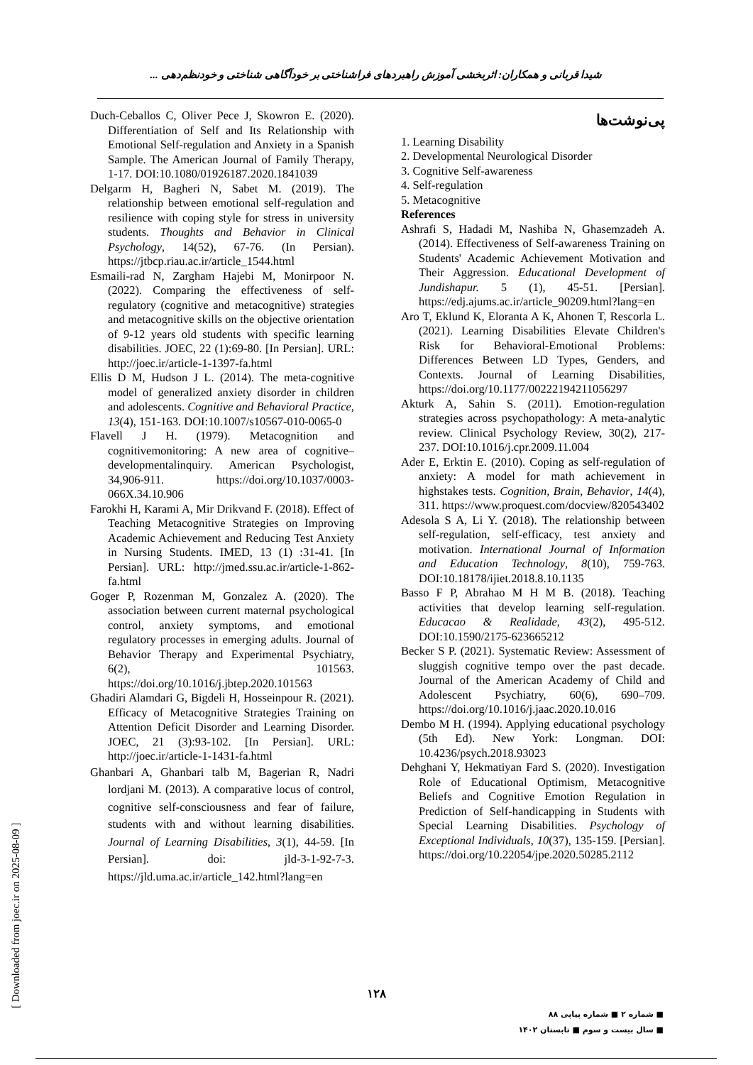شیدا قربانی و همکاران: اثربخشی آموزش راهبردهای فراشناختی بر خودآگاهی شناختی و خودنظم‌دهی ...
پی‌نوشت‌ها
1. Learning Disability
2. Developmental Neurological Disorder
3. Cognitive Self-awareness
4. Self-regulation
5. Metacognitive
References
Ashrafi S, Hadadi M, Nashiba N, Ghasemzadeh A. (2014). Effectiveness of Self-awareness Training on Students' Academic Achievement Motivation and Their Aggression. Educational Development of Jundishapur. 5 (1), 45-51. [Persian]. https://edj.ajums.ac.ir/article_90209.html?lang=en
Aro T, Eklund K, Eloranta A K, Ahonen T, Rescorla L. (2021). Learning Disabilities Elevate Children's Risk for Behavioral-Emotional Problems: Differences Between LD Types, Genders, and Contexts. Journal of Learning Disabilities, https://doi.org/10.1177/00222194211056297
Akturk A, Sahin S. (2011). Emotion-regulation strategies across psychopathology: A meta-analytic review. Clinical Psychology Review, 30(2), 217-237. DOI:10.1016/j.cpr.2009.11.004
Ader E, Erktin E. (2010). Coping as self-regulation of anxiety: A model for math achievement in highstakes tests. Cognition, Brain, Behavior, 14(4), 311. https://www.proquest.com/docview/820543402
Adesola S A, Li Y. (2018). The relationship between self-regulation, self-efficacy, test anxiety and motivation. International Journal of Information and Education Technology, 8(10), 759-763. DOI:10.18178/ijiet.2018.8.10.1135
Basso F P, Abrahao M H M B. (2018). Teaching activities that develop learning self-regulation. Educacao & Realidade, 43(2), 495-512. DOI:10.1590/2175-623665212
Becker S P. (2021). Systematic Review: Assessment of sluggish cognitive tempo over the past decade. Journal of the American Academy of Child and Adolescent Psychiatry, 60(6), 690–709. https://doi.org/10.1016/j.jaac.2020.10.016
Dembo M H. (1994). Applying educational psychology (5th Ed). New York: Longman. DOI: 10.4236/psych.2018.93023
Dehghani Y, Hekmatiyan Fard S. (2020). Investigation Role of Educational Optimism, Metacognitive Beliefs and Cognitive Emotion Regulation in Prediction of Self-handicapping in Students with Special Learning Disabilities. Psychology of Exceptional Individuals, 10(37), 135-159. [Persian]. https://doi.org/10.22054/jpe.2020.50285.2112
Duch-Ceballos C, Oliver Pece J, Skowron E. (2020). Differentiation of Self and Its Relationship with Emotional Self-regulation and Anxiety in a Spanish Sample. The American Journal of Family Therapy, 1-17. DOI:10.1080/01926187.2020.1841039
Delgarm H, Bagheri N, Sabet M. (2019). The relationship between emotional self-regulation and resilience with coping style for stress in university students. Thoughts and Behavior in Clinical Psychology, 14(52), 67-76. (In Persian). https://jtbcp.riau.ac.ir/article_1544.html
Esmaili-rad N, Zargham Hajebi M, Monirpoor N. (2022). Comparing the effectiveness of self-regulatory (cognitive and metacognitive) strategies and metacognitive skills on the objective orientation of 9-12 years old students with specific learning disabilities. JOEC, 22 (1):69-80. [In Persian]. URL: http://joec.ir/article-1-1397-fa.html
Ellis D M, Hudson J L. (2014). The meta-cognitive model of generalized anxiety disorder in children and adolescents. Cognitive and Behavioral Practice, 13(4), 151-163. DOI:10.1007/s10567-010-0065-0
Flavell J H. (1979). Metacognition and cognitivemonitoring: A new area of cognitive–developmentalinquiry. American Psychologist, 34,906-911. https://doi.org/10.1037/0003-066X.34.10.906
Farokhi H, Karami A, Mir Drikvand F. (2018). Effect of Teaching Metacognitive Strategies on Improving Academic Achievement and Reducing Test Anxiety in Nursing Students. IMED, 13 (1) :31-41. [In Persian]. URL: http://jmed.ssu.ac.ir/article-1-862-fa.html
Goger P, Rozenman M, Gonzalez A. (2020). The association between current maternal psychological control, anxiety symptoms, and emotional regulatory processes in emerging adults. Journal of Behavior Therapy and Experimental Psychiatry, 6(2), 101563. https://doi.org/10.1016/j.jbtep.2020.101563
Ghadiri Alamdari G, Bigdeli H, Hosseinpour R. (2021). Efficacy of Metacognitive Strategies Training on Attention Deficit Disorder and Learning Disorder. JOEC, 21 (3):93-102. [In Persian]. URL: http://joec.ir/article-1-1431-fa.html
Ghanbari A, Ghanbari talb M, Bagerian R, Nadri lordjani M. (2013). A comparative locus of control, cognitive self-consciousness and fear of failure, students with and without learning disabilities. Journal of Learning Disabilities, 3(1), 44-59. [In Persian]. doi: jld-3-1-92-7-3. https://jld.uma.ac.ir/article_142.html?lang=en
[ Downloaded from joec.ir on 2025-08-09 ]
۱۲۸
■ شماره ۲ ■ شماره پیاپی ۸۸
■ سال بیست و سوم ■ تابستان ۱۴۰۲